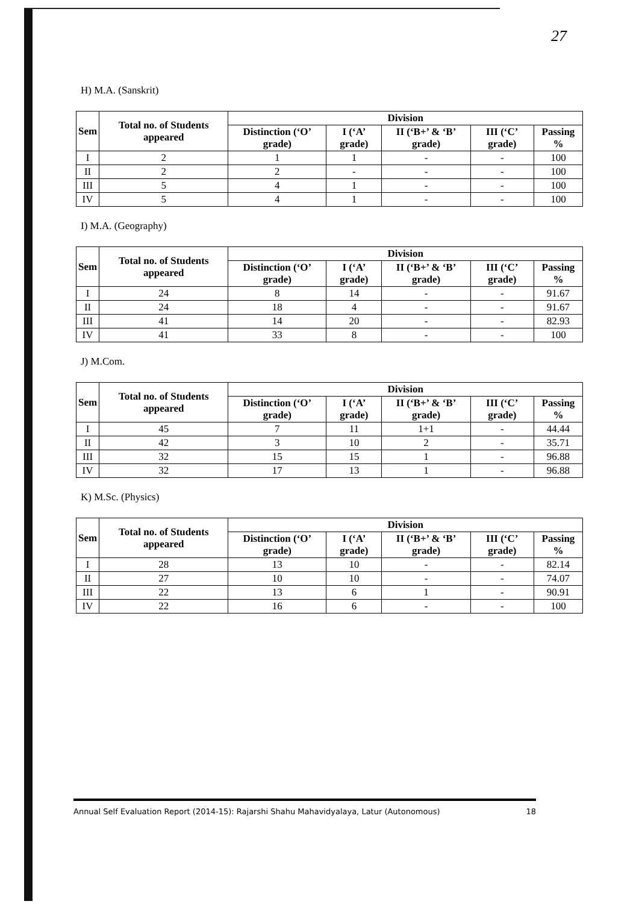27
H) M.A. (Sanskrit)
| Sem | Total no. of Students appeared | Division | | | | |
| --- | --- | --- | --- | --- | --- | --- |
| | | Distinction (‘O’ grade) | I (‘A’ grade) | II (‘B+’ & ‘B’ grade) | III (‘C’ grade) | Passing % |
| I | 2 | 1 | 1 | - | - | 100 |
| II | 2 | 2 | - | - | - | 100 |
| III | 5 | 4 | 1 | - | - | 100 |
| IV | 5 | 4 | 1 | - | - | 100 |
I) M.A. (Geography)
| Sem | Total no. of Students appeared | Division | | | | |
| --- | --- | --- | --- | --- | --- | --- |
| | | Distinction (‘O’ grade) | I (‘A’ grade) | II (‘B+’ & ‘B’ grade) | III (‘C’ grade) | Passing % |
| I | 24 | 8 | 14 | - | - | 91.67 |
| II | 24 | 18 | 4 | - | - | 91.67 |
| III | 41 | 14 | 20 | - | - | 82.93 |
| IV | 41 | 33 | 8 | - | - | 100 |
J) M.Com.
| Sem | Total no. of Students appeared | Division | | | | |
| --- | --- | --- | --- | --- | --- | --- |
| | | Distinction (‘O’ grade) | I (‘A’ grade) | II (‘B+’ & ‘B’ grade) | III (‘C’ grade) | Passing % |
| I | 45 | 7 | 11 | 1+1 | - | 44.44 |
| II | 42 | 3 | 10 | 2 | - | 35.71 |
| III | 32 | 15 | 15 | 1 | - | 96.88 |
| IV | 32 | 17 | 13 | 1 | - | 96.88 |
K) M.Sc. (Physics)
| Sem | Total no. of Students appeared | Division | | | | |
| --- | --- | --- | --- | --- | --- | --- |
| | | Distinction (‘O’ grade) | I (‘A’ grade) | II (‘B+’ & ‘B’ grade) | III (‘C’ grade) | Passing % |
| I | 28 | 13 | 10 | - | - | 82.14 |
| II | 27 | 10 | 10 | - | - | 74.07 |
| III | 22 | 13 | 6 | 1 | - | 90.91 |
| IV | 22 | 16 | 6 | - | - | 100 |
Annual Self Evaluation Report (2014-15): Rajarshi Shahu Mahavidyalaya, Latur (Autonomous) 18